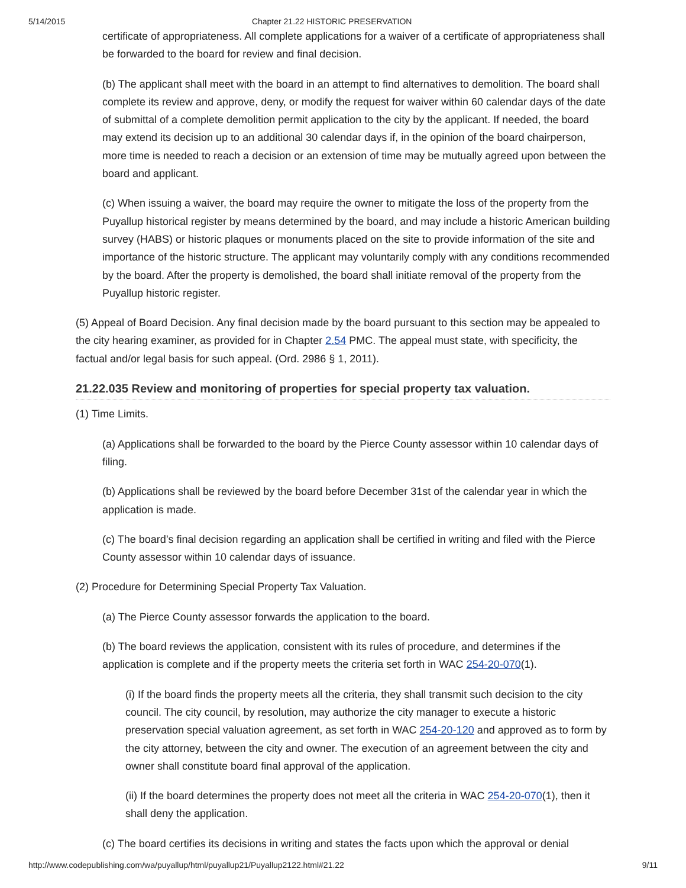5/14/2015 Chapter 21.22 HISTORIC PRESERVATION
certificate of appropriateness. All complete applications for a waiver of a certificate of appropriateness shall be forwarded to the board for review and final decision.
(b) The applicant shall meet with the board in an attempt to find alternatives to demolition. The board shall complete its review and approve, deny, or modify the request for waiver within 60 calendar days of the date of submittal of a complete demolition permit application to the city by the applicant. If needed, the board may extend its decision up to an additional 30 calendar days if, in the opinion of the board chairperson, more time is needed to reach a decision or an extension of time may be mutually agreed upon between the board and applicant.
(c) When issuing a waiver, the board may require the owner to mitigate the loss of the property from the Puyallup historical register by means determined by the board, and may include a historic American building survey (HABS) or historic plaques or monuments placed on the site to provide information of the site and importance of the historic structure. The applicant may voluntarily comply with any conditions recommended by the board. After the property is demolished, the board shall initiate removal of the property from the Puyallup historic register.
(5) Appeal of Board Decision. Any final decision made by the board pursuant to this section may be appealed to the city hearing examiner, as provided for in Chapter 2.54 PMC. The appeal must state, with specificity, the factual and/or legal basis for such appeal. (Ord. 2986 § 1, 2011).
21.22.035 Review and monitoring of properties for special property tax valuation.
(1) Time Limits.
(a) Applications shall be forwarded to the board by the Pierce County assessor within 10 calendar days of filing.
(b) Applications shall be reviewed by the board before December 31st of the calendar year in which the application is made.
(c) The board’s final decision regarding an application shall be certified in writing and filed with the Pierce County assessor within 10 calendar days of issuance.
(2) Procedure for Determining Special Property Tax Valuation.
(a) The Pierce County assessor forwards the application to the board.
(b) The board reviews the application, consistent with its rules of procedure, and determines if the application is complete and if the property meets the criteria set forth in WAC 254-20-070(1).
(i) If the board finds the property meets all the criteria, they shall transmit such decision to the city council. The city council, by resolution, may authorize the city manager to execute a historic preservation special valuation agreement, as set forth in WAC 254-20-120 and approved as to form by the city attorney, between the city and owner. The execution of an agreement between the city and owner shall constitute board final approval of the application.
(ii) If the board determines the property does not meet all the criteria in WAC 254-20-070(1), then it shall deny the application.
(c) The board certifies its decisions in writing and states the facts upon which the approval or denial
http://www.codepublishing.com/wa/puyallup/html/puyallup21/Puyallup2122.html#21.22 9/11